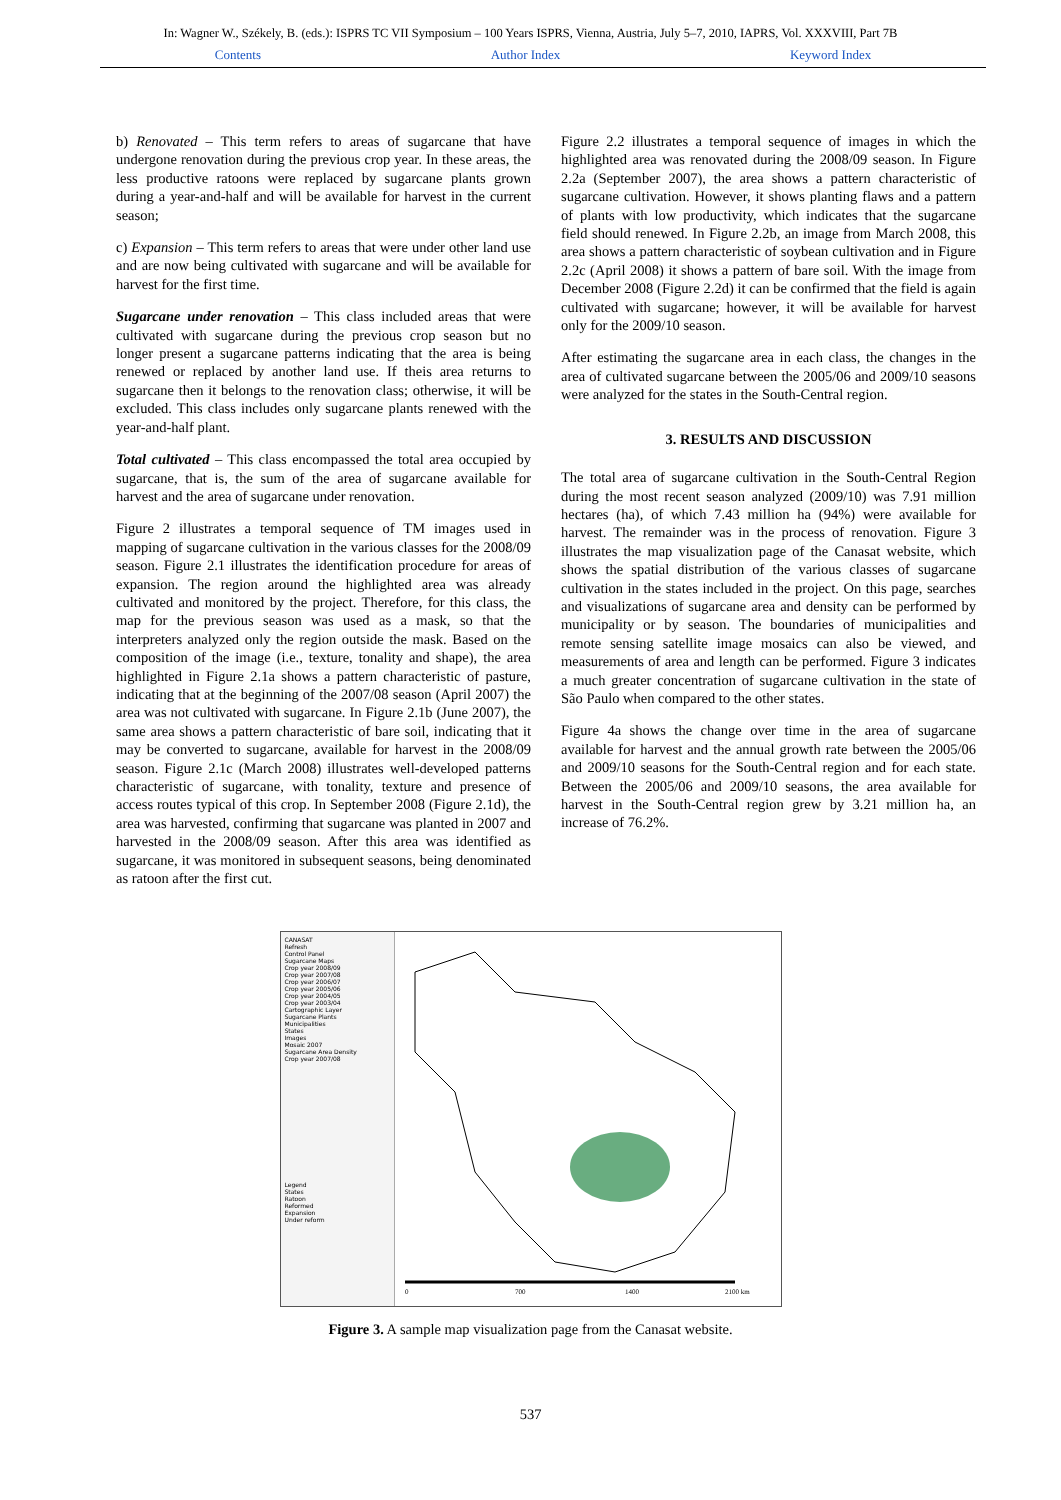In: Wagner W., Székely, B. (eds.): ISPRS TC VII Symposium – 100 Years ISPRS, Vienna, Austria, July 5–7, 2010, IAPRS, Vol. XXXVIII, Part 7B
Contents Author Index Keyword Index
b) Renovated – This term refers to areas of sugarcane that have undergone renovation during the previous crop year. In these areas, the less productive ratoons were replaced by sugarcane plants grown during a year-and-half and will be available for harvest in the current season;
c) Expansion – This term refers to areas that were under other land use and are now being cultivated with sugarcane and will be available for harvest for the first time.
Sugarcane under renovation – This class included areas that were cultivated with sugarcane during the previous crop season but no longer present a sugarcane patterns indicating that the area is being renewed or replaced by another land use. If theis area returns to sugarcane then it belongs to the renovation class; otherwise, it will be excluded. This class includes only sugarcane plants renewed with the year-and-half plant.
Total cultivated – This class encompassed the total area occupied by sugarcane, that is, the sum of the area of sugarcane available for harvest and the area of sugarcane under renovation.
Figure 2 illustrates a temporal sequence of TM images used in mapping of sugarcane cultivation in the various classes for the 2008/09 season. Figure 2.1 illustrates the identification procedure for areas of expansion. The region around the highlighted area was already cultivated and monitored by the project. Therefore, for this class, the map for the previous season was used as a mask, so that the interpreters analyzed only the region outside the mask. Based on the composition of the image (i.e., texture, tonality and shape), the area highlighted in Figure 2.1a shows a pattern characteristic of pasture, indicating that at the beginning of the 2007/08 season (April 2007) the area was not cultivated with sugarcane. In Figure 2.1b (June 2007), the same area shows a pattern characteristic of bare soil, indicating that it may be converted to sugarcane, available for harvest in the 2008/09 season. Figure 2.1c (March 2008) illustrates well-developed patterns characteristic of sugarcane, with tonality, texture and presence of access routes typical of this crop. In September 2008 (Figure 2.1d), the area was harvested, confirming that sugarcane was planted in 2007 and harvested in the 2008/09 season. After this area was identified as sugarcane, it was monitored in subsequent seasons, being denominated as ratoon after the first cut.
Figure 2.2 illustrates a temporal sequence of images in which the highlighted area was renovated during the 2008/09 season. In Figure 2.2a (September 2007), the area shows a pattern characteristic of sugarcane cultivation. However, it shows planting flaws and a pattern of plants with low productivity, which indicates that the sugarcane field should renewed. In Figure 2.2b, an image from March 2008, this area shows a pattern characteristic of soybean cultivation and in Figure 2.2c (April 2008) it shows a pattern of bare soil. With the image from December 2008 (Figure 2.2d) it can be confirmed that the field is again cultivated with sugarcane; however, it will be available for harvest only for the 2009/10 season.
After estimating the sugarcane area in each class, the changes in the area of cultivated sugarcane between the 2005/06 and 2009/10 seasons were analyzed for the states in the South-Central region.
3. RESULTS AND DISCUSSION
The total area of sugarcane cultivation in the South-Central Region during the most recent season analyzed (2009/10) was 7.91 million hectares (ha), of which 7.43 million ha (94%) were available for harvest. The remainder was in the process of renovation. Figure 3 illustrates the map visualization page of the Canasat website, which shows the spatial distribution of the various classes of sugarcane cultivation in the states included in the project. On this page, searches and visualizations of sugarcane area and density can be performed by municipality or by season. The boundaries of municipalities and remote sensing satellite image mosaics can also be viewed, and measurements of area and length can be performed. Figure 3 indicates a much greater concentration of sugarcane cultivation in the state of São Paulo when compared to the other states.
Figure 4a shows the change over time in the area of sugarcane available for harvest and the annual growth rate between the 2005/06 and 2009/10 seasons for the South-Central region and for each state. Between the 2005/06 and 2009/10 seasons, the area available for harvest in the South-Central region grew by 3.21 million ha, an increase of 76.2%.
CANASAT
Refresh
Control Panel
Sugarcane Maps
Crop year 2008/09
Crop year 2007/08
Crop year 2006/07
Crop year 2005/06
Crop year 2004/05
Crop year 2003/04
Cartographic Layer
Sugarcane Plants
Municipalities
States
Images
Mosaic 2007
Sugarcane Area Density
Crop year 2007/08
Legend
States
Ratoon
Reformed
Expansion
Under reform
0
700
1400
2100 km
Figure 3. A sample map visualization page from the Canasat website.
537